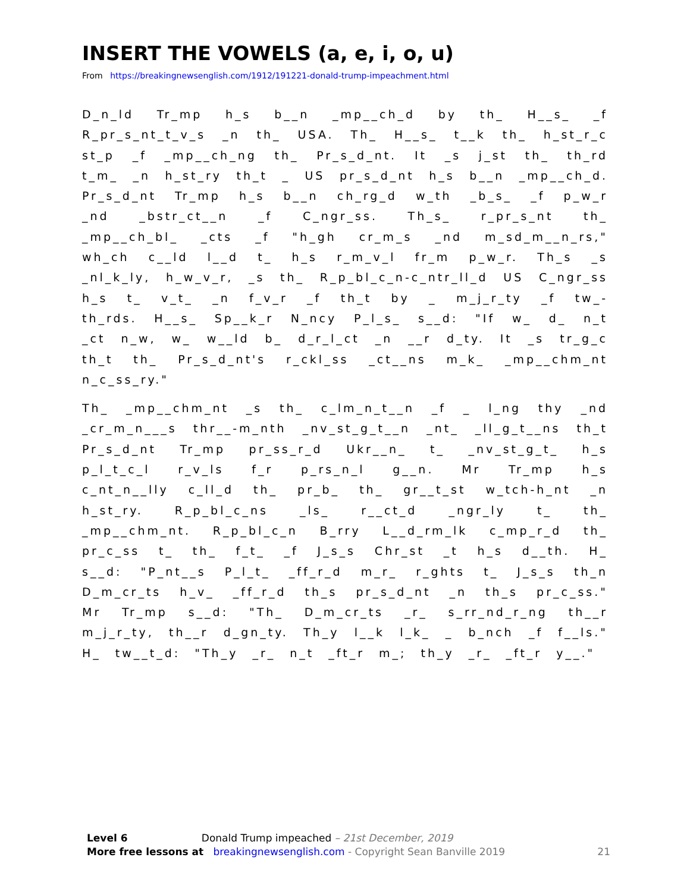INSERT THE VOWELS (a, e, i, o, u)
From https://breakingnewsenglish.com/1912/191221-donald-trump-impeachment.html
D_n_ld Tr_mp h_s b__n _mp__ch_d by th_ H__s_ _f R_pr_s_nt_t_v_s _n th_ USA. Th_ H__s_ t__k th_ h_st_r_c st_p _f _mp__ch_ng th_ Pr_s_d_nt. It _s j_st th_ th_rd t_m_ _n h_st_ry th_t _ US pr_s_d_nt h_s b__n _mp__ch_d. Pr_s_d_nt Tr_mp h_s b__n ch_rg_d w_th _b_s_ _f p_w_r _nd _bstr_ct__n _f C_ngr_ss. Th_s_ r_pr_s_nt th_ _mp__ch_bl_ _cts _f "h_gh cr_m_s _nd m_sd_m__n_rs," wh_ch c__ld l__d t_ h_s r_m_v_l fr_m p_w_r. Th_s _s _nl_k_ly, h_w_v_r, _s th_ R_p_bl_c_n-c_ntr_ll_d US C_ngr_ss h_s t_ v_t_ _n f_v_r _f th_t by _ m_j_r_ty _f tw_-th_rds. H__s_ Sp__k_r N_ncy P_l_s_ s__d: "If w_ d_ n_t _ct n_w, w_ w__ld b_ d_r_l_ct _n __r d_ty. It _s tr_g_c th_t th_ Pr_s_d_nt's r_ckl_ss _ct__ns m_k_ _mp__chm_nt n_c_ss_ry."
Th_ _mp__chm_nt _s th_ c_lm_n_t__n _f _ l_ng thy _nd _cr_m_n___s thr__-m_nth _nv_st_g_t__n _nt_ _ll_g_t__ns th_t Pr_s_d_nt Tr_mp pr_ss_r_d Ukr__n_ t_ _nv_st_g_t_ h_s p_l_t_c_l r_v_ls f_r p_rs_n_l g__n. Mr Tr_mp h_s c_nt_n__lly c_ll_d th_ pr_b_ th_ gr__t_st w_tch-h_nt _n h_st_ry. R_p_bl_c_ns _ls_ r__ct_d _ngr_ly t_ th_ _mp__chm_nt. R_p_bl_c_n B_rry L__d_rm_lk c_mp_r_d th_ pr_c_ss t_ th_ f_t_ _f J_s_s Chr_st _t h_s d__th. H_ s__d: "P_nt__s P_l_t_ _ff_r_d m_r_ r_ghts t_ J_s_s th_n D_m_cr_ts h_v_ _ff_r_d th_s pr_s_d_nt _n th_s pr_c_ss." Mr Tr_mp s__d: "Th_ D_m_cr_ts _r_ s_rr_nd_r_ng th__r m_j_r_ty, th__r d_gn_ty. Th_y l__k l_k_ _ b_nch _f f__ls." H_ tw__t_d: "Th_y _r_ n_t _ft_r m_; th_y _r_ _ft_r y__."
Level 6 Donald Trump impeached – 21st December, 2019
More free lessons at breakingnewsenglish.com - Copyright Sean Banville 2019 21